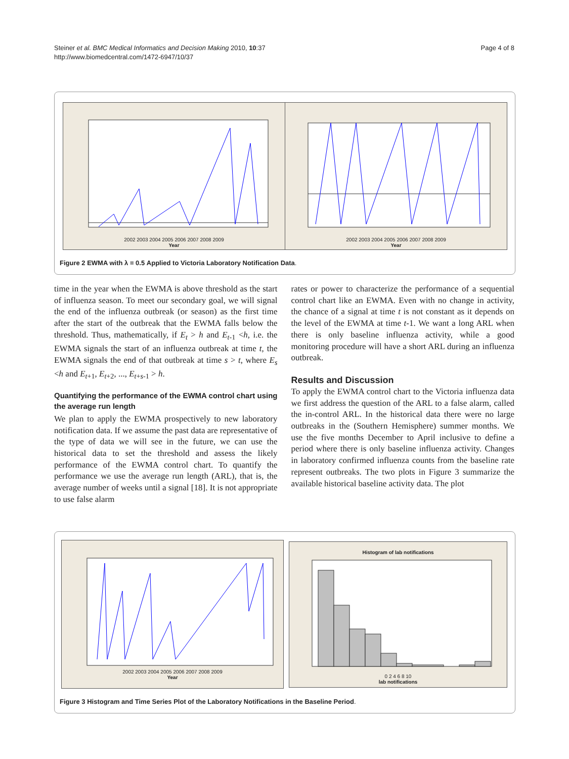Steiner et al. BMC Medical Informatics and Decision Making 2010, 10:37
http://www.biomedcentral.com/1472-6947/10/37
Page 4 of 8
2002 2003 2004 2005 2006 2007 2008 2009
Year
2002 2003 2004 2005 2006 2007 2008 2009
Year
Figure 2 EWMA with λ = 0.5 Applied to Victoria Laboratory Notification Data.
time in the year when the EWMA is above threshold as the start of influenza season. To meet our secondary goal, we will signal the end of the influenza outbreak (or season) as the first time after the start of the outbreak that the EWMA falls below the threshold. Thus, mathematically, if E<sub>t</sub> > h and E<sub>t-1</sub> <h, i.e. the EWMA signals the start of an influenza outbreak at time t, the EWMA signals the end of that outbreak at time s > t, where E<sub>s</sub> <h and E<sub>t+1</sub>, E<sub>t+2</sub>, ..., E<sub>t+s-1</sub> > h.
Quantifying the performance of the EWMA control chart using the average run length
We plan to apply the EWMA prospectively to new laboratory notification data. If we assume the past data are representative of the type of data we will see in the future, we can use the historical data to set the threshold and assess the likely performance of the EWMA control chart. To quantify the performance we use the average run length (ARL), that is, the average number of weeks until a signal [18]. It is not appropriate to use false alarm
rates or power to characterize the performance of a sequential control chart like an EWMA. Even with no change in activity, the chance of a signal at time t is not constant as it depends on the level of the EWMA at time t-1. We want a long ARL when there is only baseline influenza activity, while a good monitoring procedure will have a short ARL during an influenza outbreak.
Results and Discussion
To apply the EWMA control chart to the Victoria influenza data we first address the question of the ARL to a false alarm, called the in-control ARL. In the historical data there were no large outbreaks in the (Southern Hemisphere) summer months. We use the five months December to April inclusive to define a period where there is only baseline influenza activity. Changes in laboratory confirmed influenza counts from the baseline rate represent outbreaks. The two plots in Figure 3 summarize the available historical baseline activity data. The plot
2002 2003 2004 2005 2006 2007 2008 2009
Year
Histogram of lab notifications
0 2 4 6 8 10
lab notifications
Figure 3 Histogram and Time Series Plot of the Laboratory Notifications in the Baseline Period.